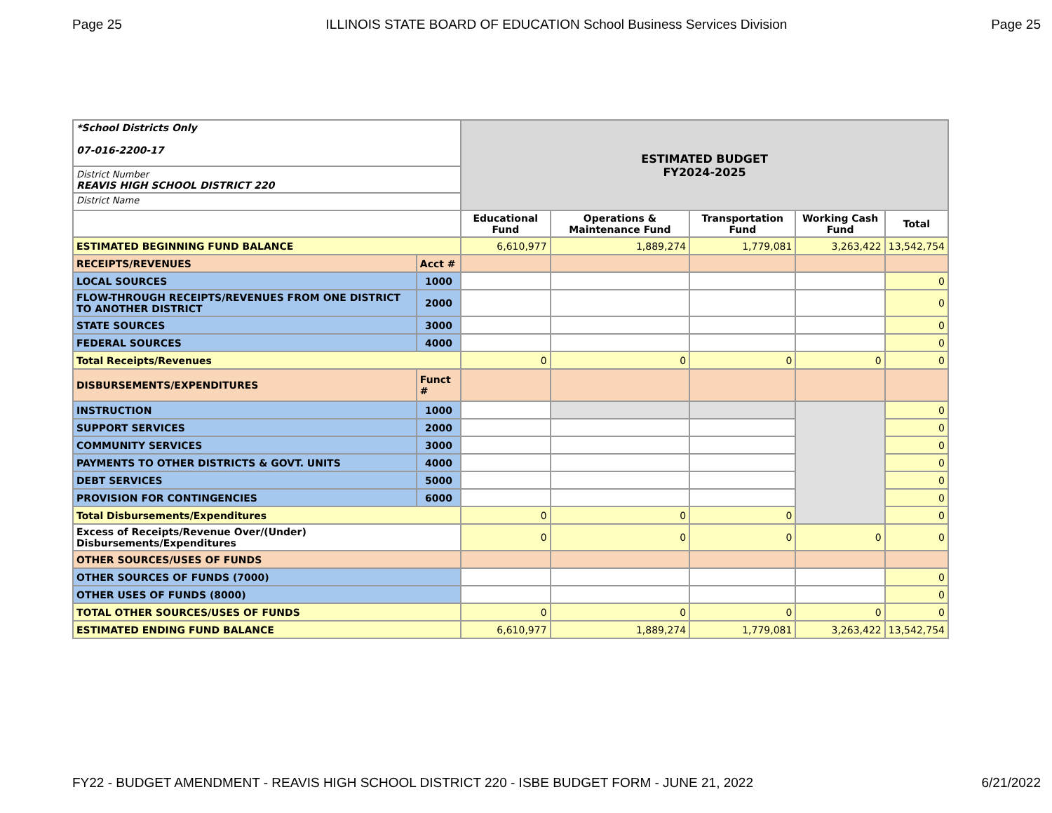Page 25 ILLINOIS STATE BOARD OF EDUCATION School Business Services Division Page 25
| *School Districts Only 07-016-2200-17 | | ESTIMATED BUDGET FY2024-2025 | | | | |
| District Number REAVIS HIGH SCHOOL DISTRICT 220 | | | | | | |
| District Name | | | | | | |
| | | Educational Fund | Operations & Maintenance Fund | Transportation Fund | Working Cash Fund | Total |
| ESTIMATED BEGINNING FUND BALANCE | | 6,610,977 | 1,889,274 | 1,779,081 | 3,263,422 | 13,542,754 |
| RECEIPTS/REVENUES | Acct # | | | | | |
| LOCAL SOURCES | 1000 | | | | | 0 |
| FLOW-THROUGH RECEIPTS/REVENUES FROM ONE DISTRICT TO ANOTHER DISTRICT | 2000 | | | | | 0 |
| STATE SOURCES | 3000 | | | | | 0 |
| FEDERAL SOURCES | 4000 | | | | | 0 |
| Total Receipts/Revenues | | 0 | 0 | 0 | 0 | 0 |
| DISBURSEMENTS/EXPENDITURES | Funct # | | | | | |
| INSTRUCTION | 1000 | | | | | 0 |
| SUPPORT SERVICES | 2000 | | | | | 0 |
| COMMUNITY SERVICES | 3000 | | | | | 0 |
| PAYMENTS TO OTHER DISTRICTS & GOVT. UNITS | 4000 | | | | | 0 |
| DEBT SERVICES | 5000 | | | | | 0 |
| PROVISION FOR CONTINGENCIES | 6000 | | | | | 0 |
| Total Disbursements/Expenditures | | 0 | 0 | 0 | | 0 |
| Excess of Receipts/Revenue Over/(Under) Disbursements/Expenditures | | 0 | 0 | 0 | 0 | 0 |
| OTHER SOURCES/USES OF FUNDS | | | | | | |
| OTHER SOURCES OF FUNDS (7000) | | | | | | 0 |
| OTHER USES OF FUNDS (8000) | | | | | | 0 |
| TOTAL OTHER SOURCES/USES OF FUNDS | | 0 | 0 | 0 | 0 | 0 |
| ESTIMATED ENDING FUND BALANCE | | 6,610,977 | 1,889,274 | 1,779,081 | 3,263,422 | 13,542,754 |
FY22 - BUDGET AMENDMENT - REAVIS HIGH SCHOOL DISTRICT 220 - ISBE BUDGET FORM - JUNE 21, 2022 6/21/2022